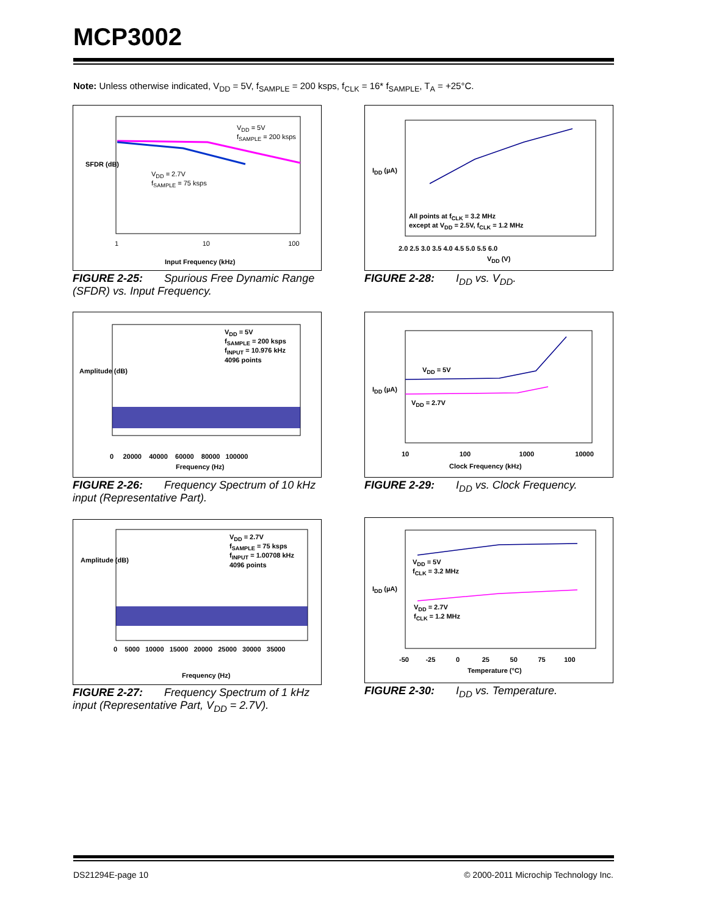MCP3002
Note: Unless otherwise indicated, V<sub>DD</sub> = 5V, f<sub>SAMPLE</sub> = 200 ksps, f<sub>CLK</sub> = 16* f<sub>SAMPLE</sub>, T<sub>A</sub> = +25°C.
Input Frequency (kHz)
V<sub>DD</sub> = 5V
f<sub>SAMPLE</sub> = 200 ksps
V<sub>DD</sub> = 2.7V
f<sub>SAMPLE</sub> = 75 ksps
SFDR (dB)
1 10 100
FIGURE 2-25: Spurious Free Dynamic Range (SFDR) vs. Input Frequency.
All points at f<sub>CLK</sub> = 3.2 MHz
except at V<sub>DD</sub> = 2.5V, f<sub>CLK</sub> = 1.2 MHz
2.0 2.5 3.0 3.5 4.0 4.5 5.0 5.5 6.0
V<sub>DD</sub> (V)
I<sub>DD</sub> (µA)
FIGURE 2-28: I<sub>DD</sub> vs. V<sub>DD</sub>.
V<sub>DD</sub> = 5V
f<sub>SAMPLE</sub> = 200 ksps
f<sub>INPUT</sub> = 10.976 kHz
4096 points
0 20000 40000 60000 80000 100000
Frequency (Hz)
Amplitude (dB)
FIGURE 2-26: Frequency Spectrum of 10 kHz input (Representative Part).
V<sub>DD</sub> = 5V
V<sub>DD</sub> = 2.7V
10 100 1000 10000
Clock Frequency (kHz)
I<sub>DD</sub> (µA)
FIGURE 2-29: I<sub>DD</sub> vs. Clock Frequency.
V<sub>DD</sub> = 2.7V
f<sub>SAMPLE</sub> = 75 ksps
f<sub>INPUT</sub> = 1.00708 kHz
4096 points
0 5000 10000 15000 20000 25000 30000 35000
Frequency (Hz)
Amplitude (dB)
FIGURE 2-27: Frequency Spectrum of 1 kHz input (Representative Part, V<sub>DD</sub> = 2.7V).
V<sub>DD</sub> = 5V
f<sub>CLK</sub> = 3.2 MHz
V<sub>DD</sub> = 2.7V
f<sub>CLK</sub> = 1.2 MHz
-50 -25 0 25 50 75 100
Temperature (°C)
I<sub>DD</sub> (µA)
FIGURE 2-30: I<sub>DD</sub> vs. Temperature.
DS21294E-page 10
© 2000-2011 Microchip Technology Inc.